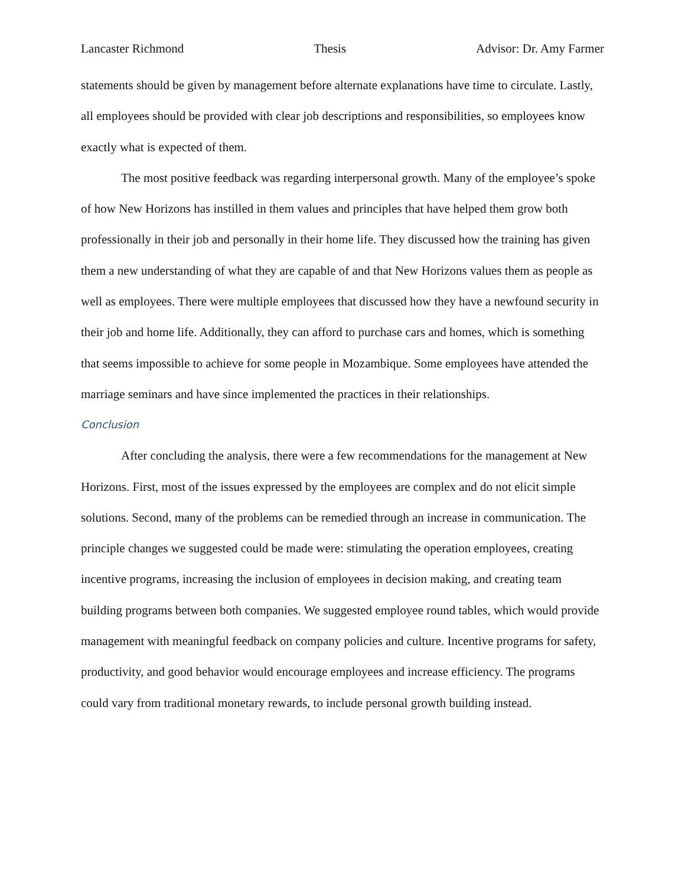Lancaster Richmond Thesis Advisor: Dr. Amy Farmer
statements should be given by management before alternate explanations have time to circulate. Lastly, all employees should be provided with clear job descriptions and responsibilities, so employees know exactly what is expected of them.
The most positive feedback was regarding interpersonal growth. Many of the employee’s spoke of how New Horizons has instilled in them values and principles that have helped them grow both professionally in their job and personally in their home life. They discussed how the training has given them a new understanding of what they are capable of and that New Horizons values them as people as well as employees. There were multiple employees that discussed how they have a newfound security in their job and home life. Additionally, they can afford to purchase cars and homes, which is something that seems impossible to achieve for some people in Mozambique. Some employees have attended the marriage seminars and have since implemented the practices in their relationships.
Conclusion
After concluding the analysis, there were a few recommendations for the management at New Horizons. First, most of the issues expressed by the employees are complex and do not elicit simple solutions. Second, many of the problems can be remedied through an increase in communication. The principle changes we suggested could be made were: stimulating the operation employees, creating incentive programs, increasing the inclusion of employees in decision making, and creating team building programs between both companies. We suggested employee round tables, which would provide management with meaningful feedback on company policies and culture. Incentive programs for safety, productivity, and good behavior would encourage employees and increase efficiency. The programs could vary from traditional monetary rewards, to include personal growth building instead.